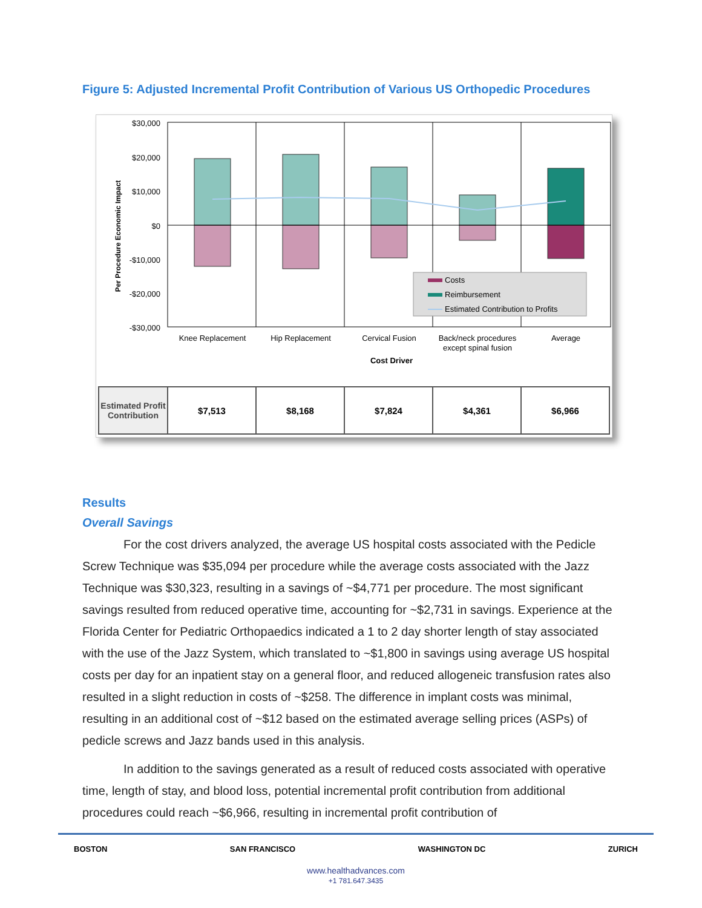Figure 5: Adjusted Incremental Profit Contribution of Various US Orthopedic Procedures
Per Procedure Economic Impact
$30,000
$20,000
$10,000
$0
-$10,000
-$20,000
-$30,000
Costs
Reimbursement
Estimated Contribution to Profits
Knee Replacement
Hip Replacement
Cervical Fusion
Back/neck procedures
except spinal fusion
Average
Cost Driver
| Estimated Profit Contribution | $7,513 | $8,168 | $7,824 | $4,361 | $6,966 |
Results
Overall Savings
For the cost drivers analyzed, the average US hospital costs associated with the Pedicle Screw Technique was $35,094 per procedure while the average costs associated with the Jazz Technique was $30,323, resulting in a savings of ~$4,771 per procedure. The most significant savings resulted from reduced operative time, accounting for ~$2,731 in savings. Experience at the Florida Center for Pediatric Orthopaedics indicated a 1 to 2 day shorter length of stay associated with the use of the Jazz System, which translated to ~$1,800 in savings using average US hospital costs per day for an inpatient stay on a general floor, and reduced allogeneic transfusion rates also resulted in a slight reduction in costs of ~$258. The difference in implant costs was minimal, resulting in an additional cost of ~$12 based on the estimated average selling prices (ASPs) of pedicle screws and Jazz bands used in this analysis.
In addition to the savings generated as a result of reduced costs associated with operative time, length of stay, and blood loss, potential incremental profit contribution from additional procedures could reach ~$6,966, resulting in incremental profit contribution of
BOSTON SAN FRANCISCO WASHINGTON DC ZURICH
www.healthadvances.com
+1 781.647.3435